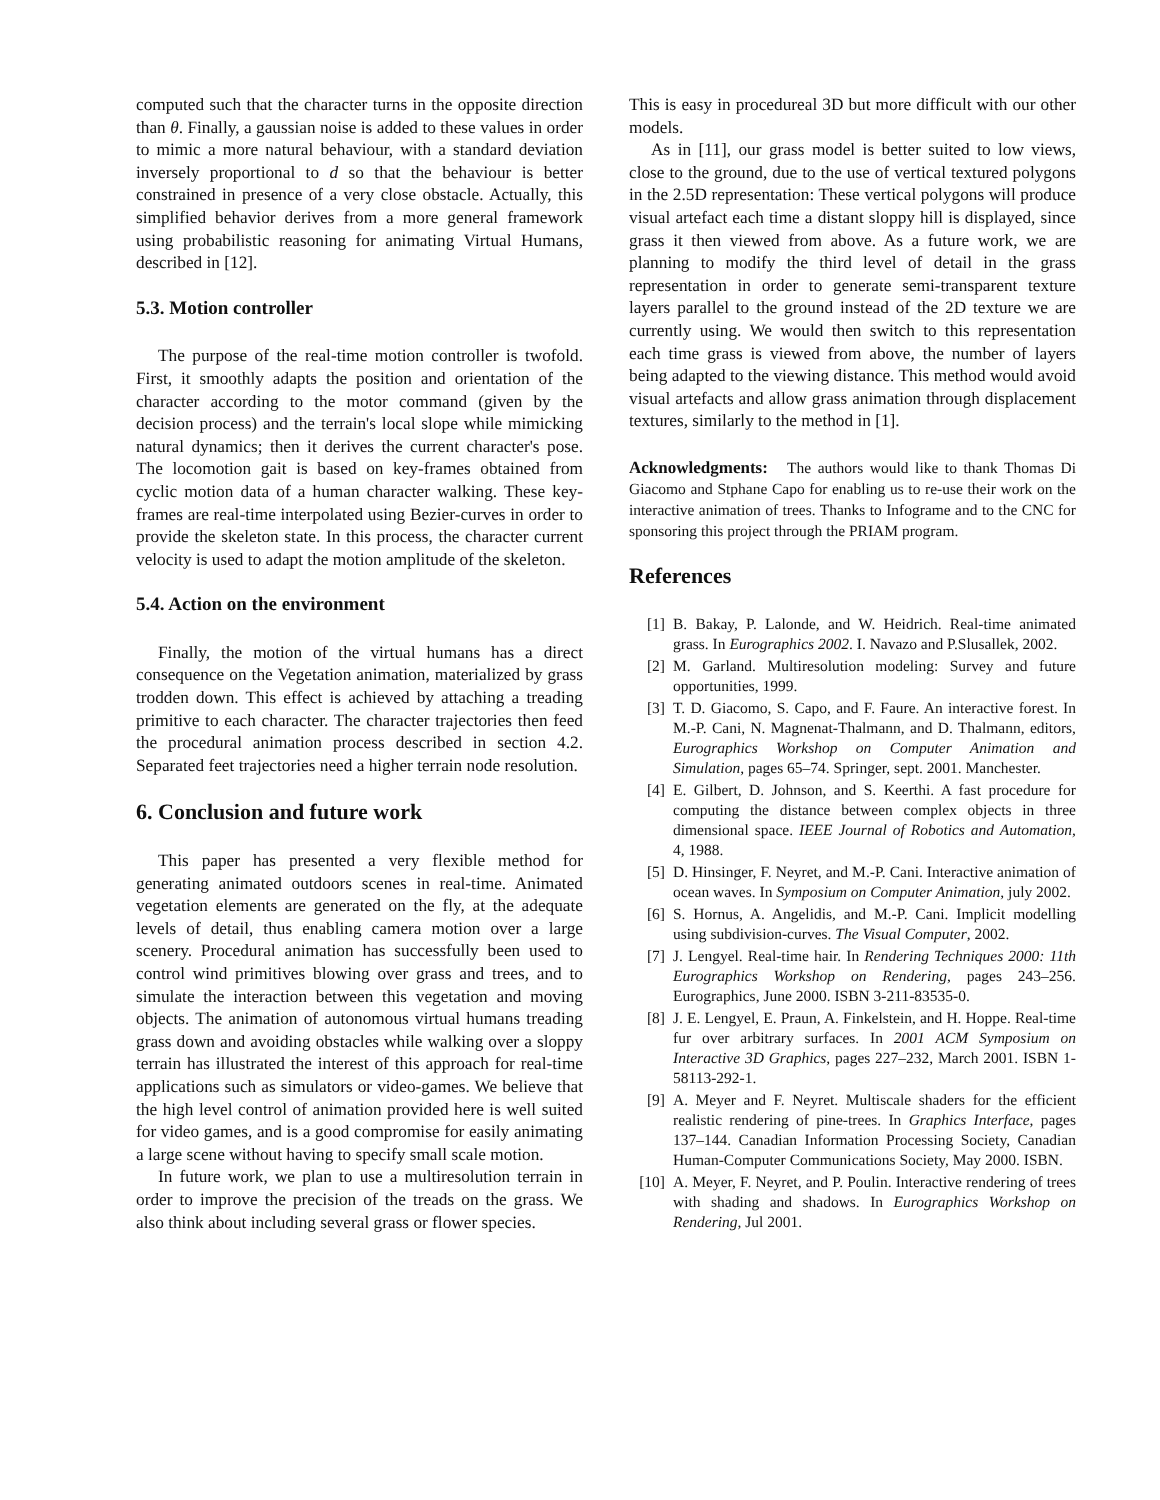computed such that the character turns in the opposite direction than θ. Finally, a gaussian noise is added to these values in order to mimic a more natural behaviour, with a standard deviation inversely proportional to d so that the behaviour is better constrained in presence of a very close obstacle. Actually, this simplified behavior derives from a more general framework using probabilistic reasoning for animating Virtual Humans, described in [12].
5.3. Motion controller
The purpose of the real-time motion controller is twofold. First, it smoothly adapts the position and orientation of the character according to the motor command (given by the decision process) and the terrain's local slope while mimicking natural dynamics; then it derives the current character's pose. The locomotion gait is based on key-frames obtained from cyclic motion data of a human character walking. These key-frames are real-time interpolated using Bezier-curves in order to provide the skeleton state. In this process, the character current velocity is used to adapt the motion amplitude of the skeleton.
5.4. Action on the environment
Finally, the motion of the virtual humans has a direct consequence on the Vegetation animation, materialized by grass trodden down. This effect is achieved by attaching a treading primitive to each character. The character trajectories then feed the procedural animation process described in section 4.2. Separated feet trajectories need a higher terrain node resolution.
6. Conclusion and future work
This paper has presented a very flexible method for generating animated outdoors scenes in real-time. Animated vegetation elements are generated on the fly, at the adequate levels of detail, thus enabling camera motion over a large scenery. Procedural animation has successfully been used to control wind primitives blowing over grass and trees, and to simulate the interaction between this vegetation and moving objects. The animation of autonomous virtual humans treading grass down and avoiding obstacles while walking over a sloppy terrain has illustrated the interest of this approach for real-time applications such as simulators or video-games. We believe that the high level control of animation provided here is well suited for video games, and is a good compromise for easily animating a large scene without having to specify small scale motion.
In future work, we plan to use a multiresolution terrain in order to improve the precision of the treads on the grass. We also think about including several grass or flower species.
This is easy in procedureal 3D but more difficult with our other models.
As in [11], our grass model is better suited to low views, close to the ground, due to the use of vertical textured polygons in the 2.5D representation: These vertical polygons will produce visual artefact each time a distant sloppy hill is displayed, since grass it then viewed from above. As a future work, we are planning to modify the third level of detail in the grass representation in order to generate semi-transparent texture layers parallel to the ground instead of the 2D texture we are currently using. We would then switch to this representation each time grass is viewed from above, the number of layers being adapted to the viewing distance. This method would avoid visual artefacts and allow grass animation through displacement textures, similarly to the method in [1].
Acknowledgments: The authors would like to thank Thomas Di Giacomo and Stphane Capo for enabling us to re-use their work on the interactive animation of trees. Thanks to Infograme and to the CNC for sponsoring this project through the PRIAM program.
References
[1] B. Bakay, P. Lalonde, and W. Heidrich. Real-time animated grass. In Eurographics 2002. I. Navazo and P.Slusallek, 2002.
[2] M. Garland. Multiresolution modeling: Survey and future opportunities, 1999.
[3] T. D. Giacomo, S. Capo, and F. Faure. An interactive forest. In M.-P. Cani, N. Magnenat-Thalmann, and D. Thalmann, editors, Eurographics Workshop on Computer Animation and Simulation, pages 65–74. Springer, sept. 2001. Manchester.
[4] E. Gilbert, D. Johnson, and S. Keerthi. A fast procedure for computing the distance between complex objects in three dimensional space. IEEE Journal of Robotics and Automation, 4, 1988.
[5] D. Hinsinger, F. Neyret, and M.-P. Cani. Interactive animation of ocean waves. In Symposium on Computer Animation, july 2002.
[6] S. Hornus, A. Angelidis, and M.-P. Cani. Implicit modelling using subdivision-curves. The Visual Computer, 2002.
[7] J. Lengyel. Real-time hair. In Rendering Techniques 2000: 11th Eurographics Workshop on Rendering, pages 243–256. Eurographics, June 2000. ISBN 3-211-83535-0.
[8] J. E. Lengyel, E. Praun, A. Finkelstein, and H. Hoppe. Real-time fur over arbitrary surfaces. In 2001 ACM Symposium on Interactive 3D Graphics, pages 227–232, March 2001. ISBN 1-58113-292-1.
[9] A. Meyer and F. Neyret. Multiscale shaders for the efficient realistic rendering of pine-trees. In Graphics Interface, pages 137–144. Canadian Information Processing Society, Canadian Human-Computer Communications Society, May 2000. ISBN.
[10] A. Meyer, F. Neyret, and P. Poulin. Interactive rendering of trees with shading and shadows. In Eurographics Workshop on Rendering, Jul 2001.